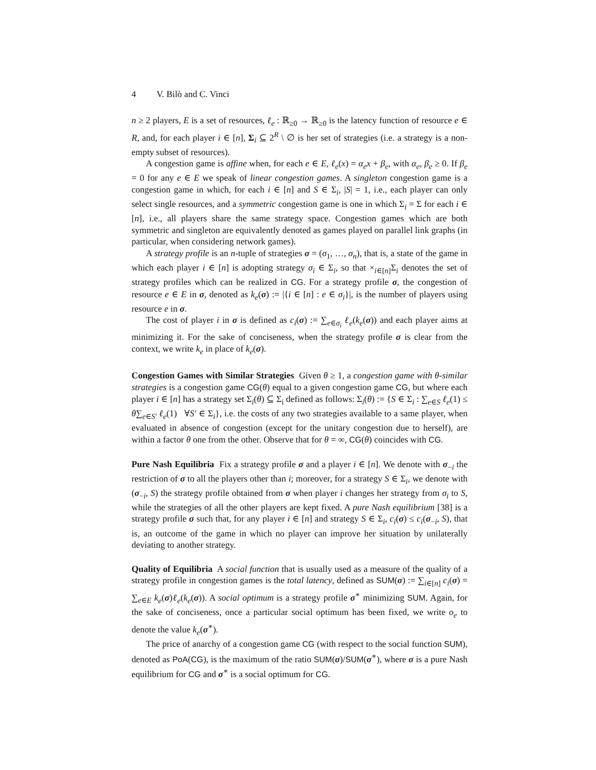4 V. Bilò and C. Vinci
n ≥ 2 players, E is a set of resources, ℓ<sub>e</sub> : ℝ<sub>≥0</sub> → ℝ<sub>≥0</sub> is the latency function of resource e ∈ R, and, for each player i ∈ [n], Σ<sub>i</sub> ⊆ 2<sup>R</sup> \ ∅ is her set of strategies (i.e. a strategy is a non-empty subset of resources).
A congestion game is affine when, for each e ∈ E, ℓ<sub>e</sub>(x) = α<sub>e</sub>x + β<sub>e</sub>, with α<sub>e</sub>, β<sub>e</sub> ≥ 0. If β<sub>e</sub> = 0 for any e ∈ E we speak of linear congestion games. A singleton congestion game is a congestion game in which, for each i ∈ [n] and S ∈ Σ<sub>i</sub>, |S| = 1, i.e., each player can only select single resources, and a symmetric congestion game is one in which Σ<sub>i</sub> = Σ for each i ∈ [n], i.e., all players share the same strategy space. Congestion games which are both symmetric and singleton are equivalently denoted as games played on parallel link graphs (in particular, when considering network games).
A strategy profile is an n-tuple of strategies σ = (σ<sub>1</sub>, …, σ<sub>n</sub>), that is, a state of the game in which each player i ∈ [n] is adopting strategy σ<sub>i</sub> ∈ Σ<sub>i</sub>, so that ×<sub>i∈[n]</sub>Σ<sub>i</sub> denotes the set of strategy profiles which can be realized in CG. For a strategy profile σ, the congestion of resource e ∈ E in σ, denoted as k<sub>e</sub>(σ) := |{i ∈ [n] : e ∈ σ<sub>i</sub>}|, is the number of players using resource e in σ.
The cost of player i in σ is defined as c<sub>i</sub>(σ) := ∑<sub>e∈σ<sub>i</sub></sub> ℓ<sub>e</sub>(k<sub>e</sub>(σ)) and each player aims at minimizing it. For the sake of conciseness, when the strategy profile σ is clear from the context, we write k<sub>e</sub> in place of k<sub>e</sub>(σ).
Congestion Games with Similar Strategies Given θ ≥ 1, a congestion game with θ-similar strategies is a congestion game CG(θ) equal to a given congestion game CG, but where each player i ∈ [n] has a strategy set Σ<sub>i</sub>(θ) ⊆ Σ<sub>i</sub> defined as follows: Σ<sub>i</sub>(θ) := {S ∈ Σ<sub>i</sub> : ∑<sub>e∈S</sub> ℓ<sub>e</sub>(1) ≤ θ∑<sub>e∈S′</sub> ℓ<sub>e</sub>(1) ∀S′ ∈ Σ<sub>i</sub>}, i.e. the costs of any two strategies available to a same player, when evaluated in absence of congestion (except for the unitary congestion due to herself), are within a factor θ one from the other. Observe that for θ = ∞, CG(θ) coincides with CG.
Pure Nash Equilibria Fix a strategy profile σ and a player i ∈ [n]. We denote with σ<sub>−i</sub> the restriction of σ to all the players other than i; moreover, for a strategy S ∈ Σ<sub>i</sub>, we denote with (σ<sub>−i</sub>, S) the strategy profile obtained from σ when player i changes her strategy from σ<sub>i</sub> to S, while the strategies of all the other players are kept fixed. A pure Nash equilibrium [38] is a strategy profile σ such that, for any player i ∈ [n] and strategy S ∈ Σ<sub>i</sub>, c<sub>i</sub>(σ) ≤ c<sub>i</sub>(σ<sub>−i</sub>, S), that is, an outcome of the game in which no player can improve her situation by unilaterally deviating to another strategy.
Quality of Equilibria A social function that is usually used as a measure of the quality of a strategy profile in congestion games is the total latency, defined as SUM(σ) := ∑<sub>i∈[n]</sub> c<sub>i</sub>(σ) = ∑<sub>e∈E</sub> k<sub>e</sub>(σ)ℓ<sub>e</sub>(k<sub>e</sub>(σ)). A social optimum is a strategy profile σ<sup>∗</sup> minimizing SUM. Again, for the sake of conciseness, once a particular social optimum has been fixed, we write o<sub>e</sub> to denote the value k<sub>e</sub>(σ<sup>∗</sup>).
The price of anarchy of a congestion game CG (with respect to the social function SUM), denoted as PoA(CG), is the maximum of the ratio SUM(σ)/SUM(σ<sup>∗</sup>), where σ is a pure Nash equilibrium for CG and σ<sup>∗</sup> is a social optimum for CG.